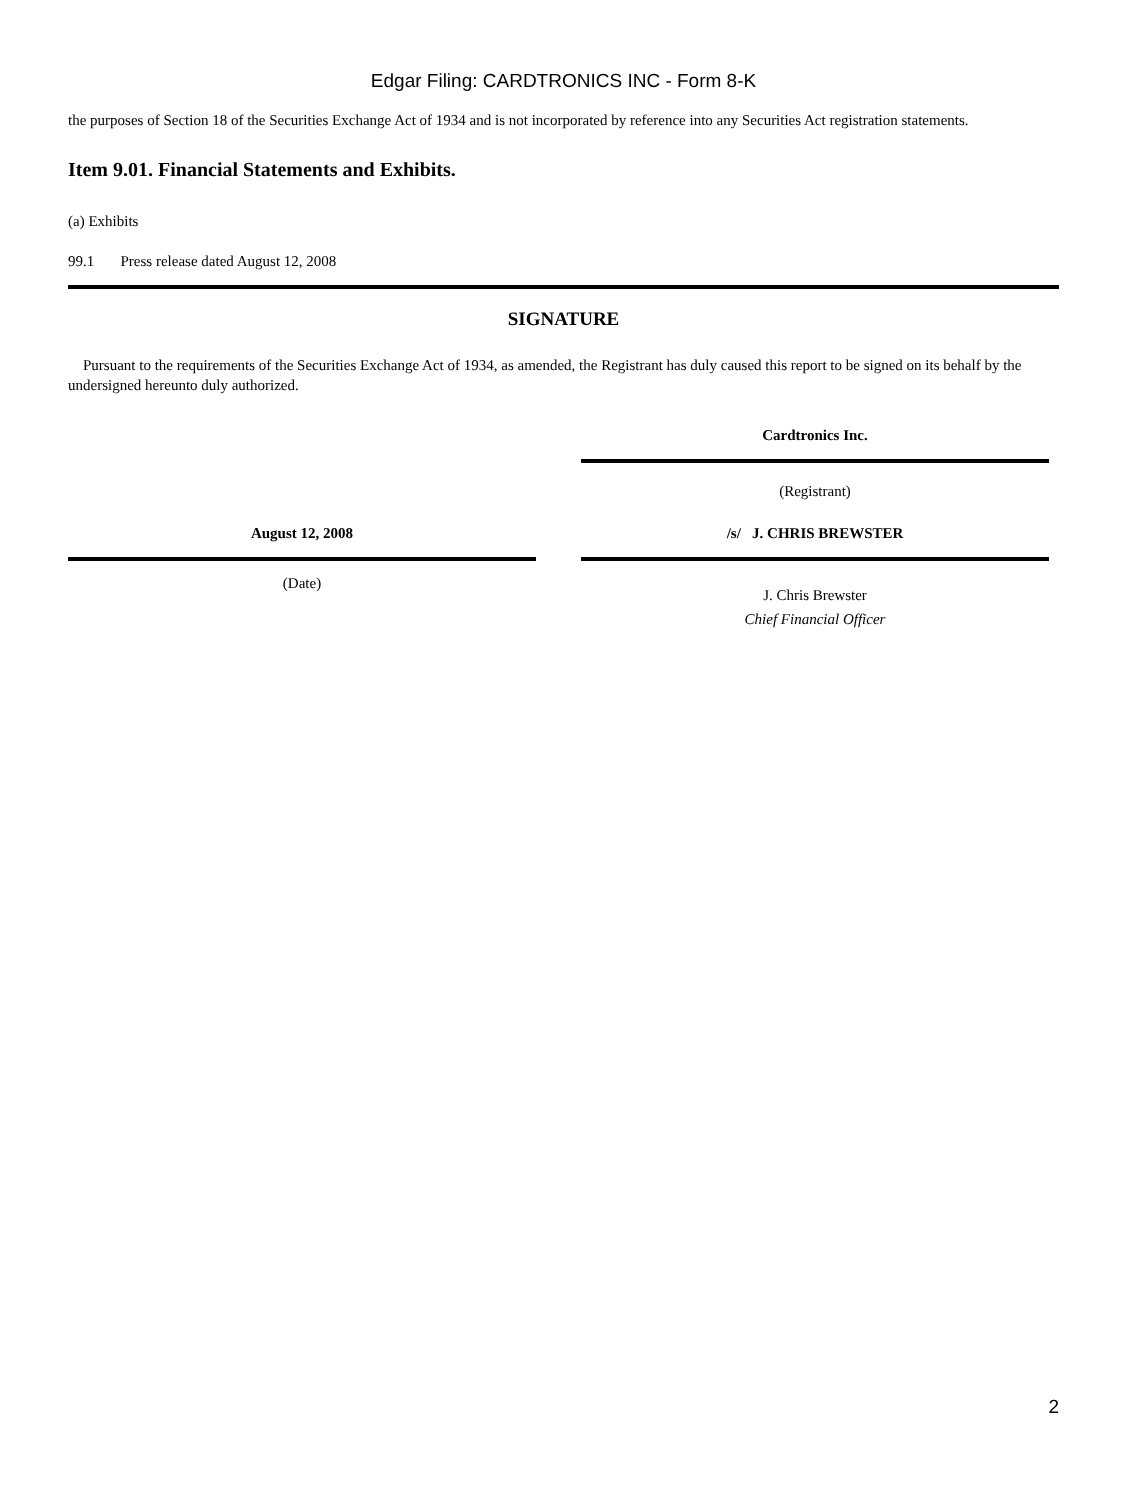Edgar Filing: CARDTRONICS INC - Form 8-K
the purposes of Section 18 of the Securities Exchange Act of 1934 and is not incorporated by reference into any Securities Act registration statements.
Item 9.01. Financial Statements and Exhibits.
(a) Exhibits
99.1 Press release dated August 12, 2008
SIGNATURE
Pursuant to the requirements of the Securities Exchange Act of 1934, as amended, the Registrant has duly caused this report to be signed on its behalf by the undersigned hereunto duly authorized.
Cardtronics Inc.
(Registrant)
August 12, 2008
(Date)
/s/ J. CHRIS BREWSTER
J. Chris Brewster
Chief Financial Officer
2